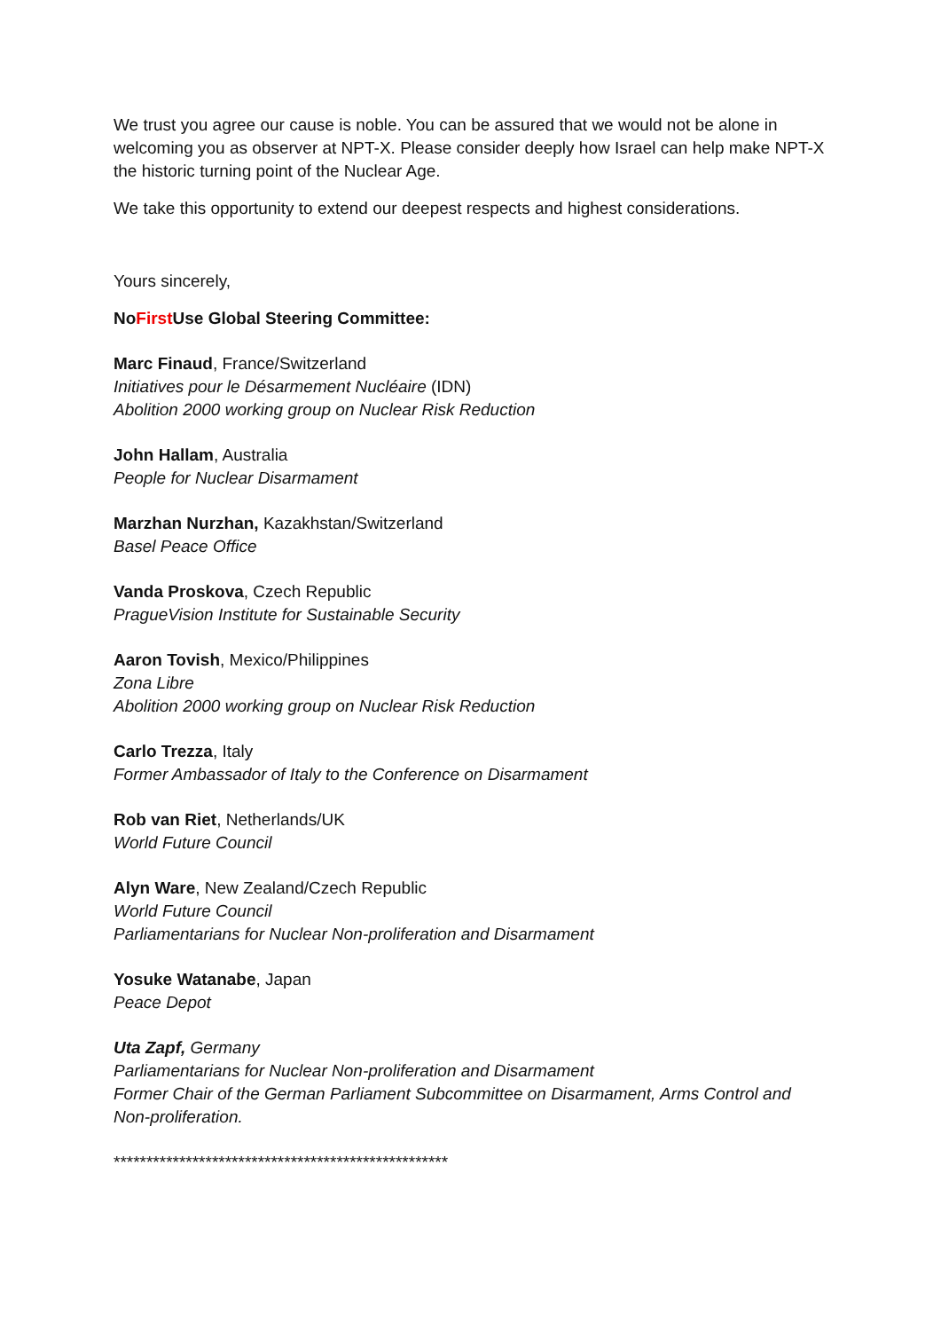We trust you agree our cause is noble. You can be assured that we would not be alone in welcoming you as observer at NPT-X. Please consider deeply how Israel can help make NPT-X the historic turning point of the Nuclear Age.
We take this opportunity to extend our deepest respects and highest considerations.
Yours sincerely,
NoFirst Use Global Steering Committee:
Marc Finaud, France/Switzerland
Initiatives pour le Désarmement Nucléaire (IDN)
Abolition 2000 working group on Nuclear Risk Reduction
John Hallam, Australia
People for Nuclear Disarmament
Marzhan Nurzhan, Kazakhstan/Switzerland
Basel Peace Office
Vanda Proskova, Czech Republic
PragueVision Institute for Sustainable Security
Aaron Tovish, Mexico/Philippines
Zona Libre
Abolition 2000 working group on Nuclear Risk Reduction
Carlo Trezza, Italy
Former Ambassador of Italy to the Conference on Disarmament
Rob van Riet, Netherlands/UK
World Future Council
Alyn Ware, New Zealand/Czech Republic
World Future Council
Parliamentarians for Nuclear Non-proliferation and Disarmament
Yosuke Watanabe, Japan
Peace Depot
Uta Zapf, Germany
Parliamentarians for Nuclear Non-proliferation and Disarmament
Former Chair of the German Parliament Subcommittee on Disarmament, Arms Control and Non-proliferation.
***************************************************